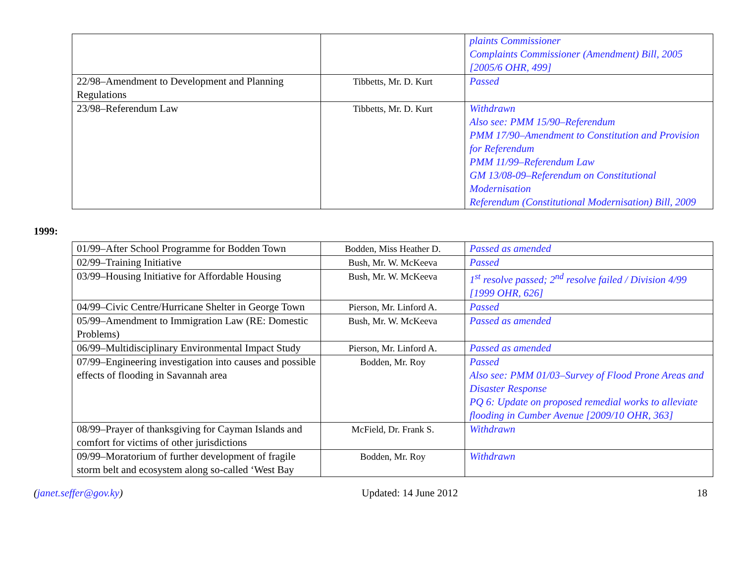| | | plaints Commissioner Complaints Commissioner (Amendment) Bill, 2005 [2005/6 OHR, 499] |
| 22/98–Amendment to Development and Planning Regulations | Tibbetts, Mr. D. Kurt | Passed |
| 23/98–Referendum Law | Tibbetts, Mr. D. Kurt | Withdrawn Also see: PMM 15/90–Referendum PMM 17/90–Amendment to Constitution and Provision for Referendum PMM 11/99–Referendum Law GM 13/08-09–Referendum on Constitutional Modernisation Referendum (Constitutional Modernisation) Bill, 2009 |
1999:
| 01/99–After School Programme for Bodden Town | Bodden, Miss Heather D. | Passed as amended |
| 02/99–Training Initiative | Bush, Mr. W. McKeeva | Passed |
| 03/99–Housing Initiative for Affordable Housing | Bush, Mr. W. McKeeva | 1<sup>st</sup> resolve passed; 2<sup>nd</sup> resolve failed / Division 4/99 [1999 OHR, 626] |
| 04/99–Civic Centre/Hurricane Shelter in George Town | Pierson, Mr. Linford A. | Passed |
| 05/99–Amendment to Immigration Law (RE: Domestic Problems) | Bush, Mr. W. McKeeva | Passed as amended |
| 06/99–Multidisciplinary Environmental Impact Study | Pierson, Mr. Linford A. | Passed as amended |
| 07/99–Engineering investigation into causes and possible effects of flooding in Savannah area | Bodden, Mr. Roy | Passed Also see: PMM 01/03–Survey of Flood Prone Areas and Disaster Response PQ 6: Update on proposed remedial works to alleviate flooding in Cumber Avenue [2009/10 OHR, 363] |
| 08/99–Prayer of thanksgiving for Cayman Islands and comfort for victims of other jurisdictions | McField, Dr. Frank S. | Withdrawn |
| 09/99–Moratorium of further development of fragile storm belt and ecosystem along so-called ‘West Bay | Bodden, Mr. Roy | Withdrawn |
(janet.seffer@gov.ky) Updated: 14 June 2012 18